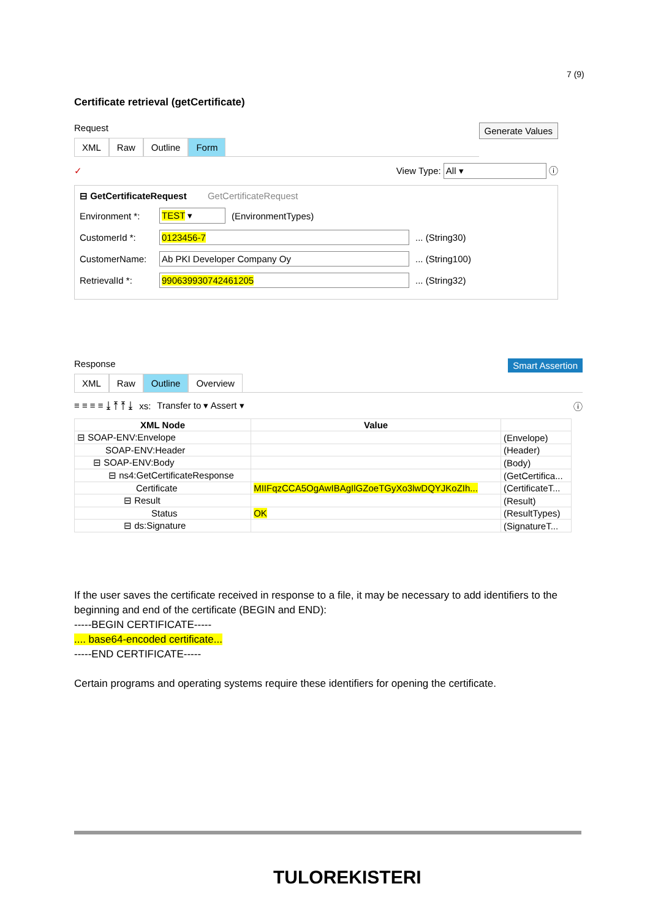7 (9)
Certificate retrieval (getCertificate)
Generate Values Request
XML Raw Outline Form
✓ View Type: All ▾ ⓘ
⊟ GetCertificateRequest GetCertificateRequest
Environment *: TEST ▾ (EnvironmentTypes)
CustomerId *: 0123456-7 ... (String30)
CustomerName: Ab PKI Developer Company Oy ... (String100)
RetrievalId *: 990639930742461205 ... (String32)
Smart Assertion Response
XML Raw Outline Overview
≡ ≡ ≡ ≡ ⤓ ⤒ ⤒ ⤓ xs: Transfer to ▾ Assert ▾ ⓘ
| XML Node | Value | |
| --- | --- | --- |
| ⊟ SOAP-ENV:Envelope | | (Envelope) |
| SOAP-ENV:Header | | (Header) |
| ⊟ SOAP-ENV:Body | | (Body) |
| ⊟ ns4:GetCertificateResponse | | (GetCertifica... |
| Certificate | MIIFqzCCA5OgAwIBAgIlGZoeTGyXo3lwDQYJKoZIh... | (CertificateT... |
| ⊟ Result | | (Result) |
| Status | OK | (ResultTypes) |
| ⊟ ds:Signature | | (SignatureT... |
If the user saves the certificate received in response to a file, it may be necessary to add identifiers to the beginning and end of the certificate (BEGIN and END):
-----BEGIN CERTIFICATE-----
.... base64-encoded certificate...
-----END CERTIFICATE-----
Certain programs and operating systems require these identifiers for opening the certificate.
TULOREKISTERI